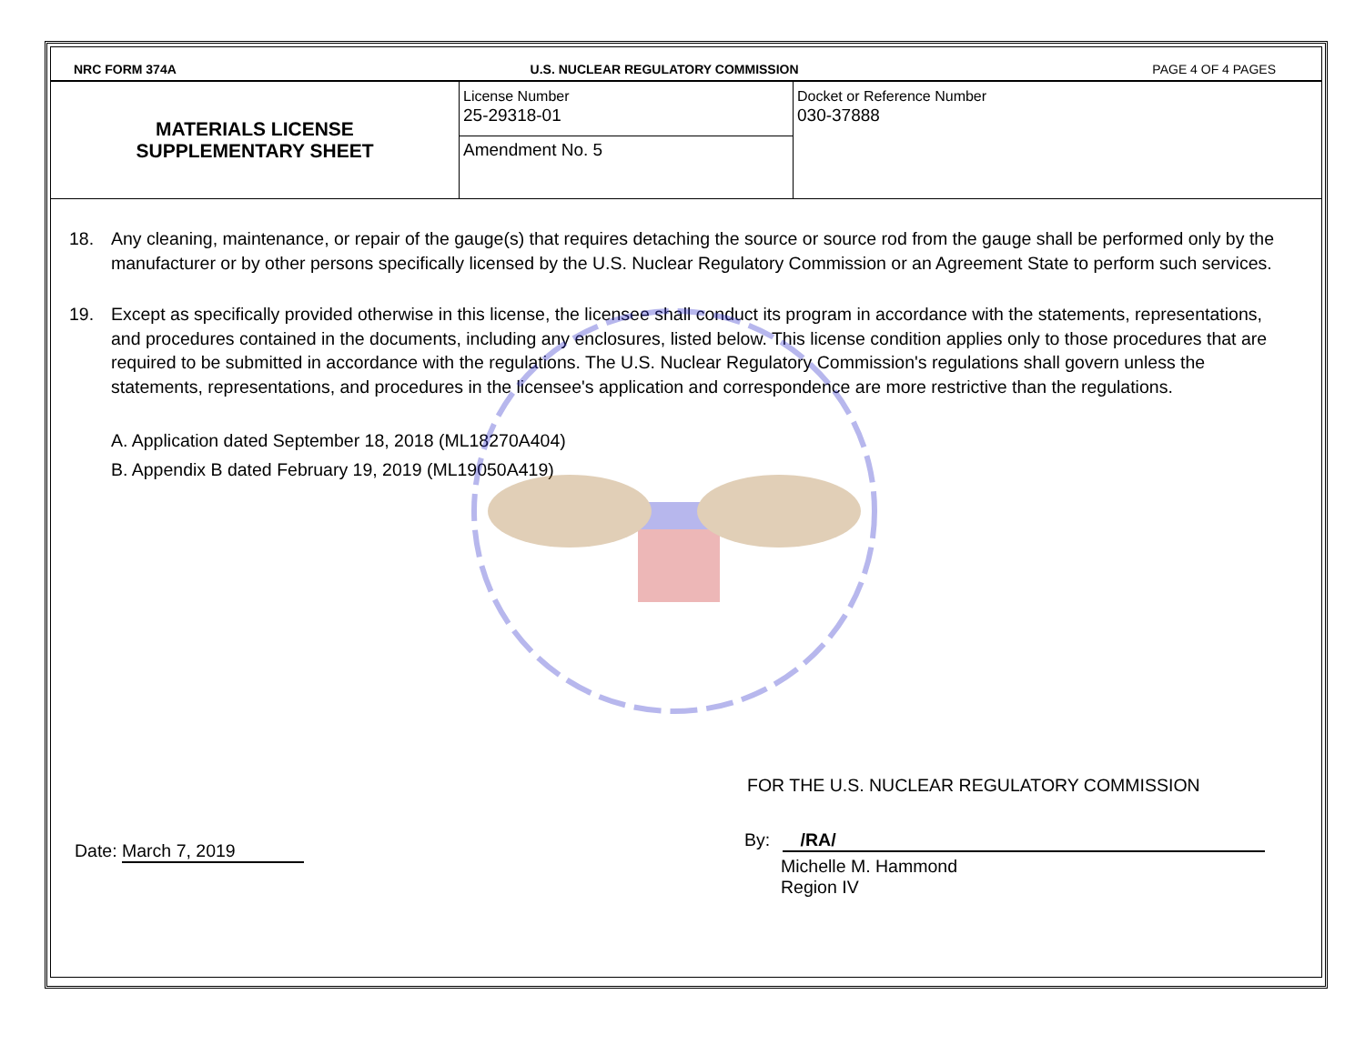NRC FORM 374A U.S. NUCLEAR REGULATORY COMMISSION PAGE 4 OF 4 PAGES
| MATERIALS LICENSE SUPPLEMENTARY SHEET | License Number 25-29318-01 | Docket or Reference Number 030-37888 |
| | Amendment No. 5 | |
18. Any cleaning, maintenance, or repair of the gauge(s) that requires detaching the source or source rod from the gauge shall be performed only by the manufacturer or by other persons specifically licensed by the U.S. Nuclear Regulatory Commission or an Agreement State to perform such services.
19. Except as specifically provided otherwise in this license, the licensee shall conduct its program in accordance with the statements, representations, and procedures contained in the documents, including any enclosures, listed below. This license condition applies only to those procedures that are required to be submitted in accordance with the regulations. The U.S. Nuclear Regulatory Commission's regulations shall govern unless the statements, representations, and procedures in the licensee's application and correspondence are more restrictive than the regulations.
A. Application dated September 18, 2018 (ML18270A404)
B. Appendix B dated February 19, 2019 (ML19050A419)
FOR THE U.S. NUCLEAR REGULATORY COMMISSION
Date: March 7, 2019
By: /RA/
Michelle M. Hammond
Region IV